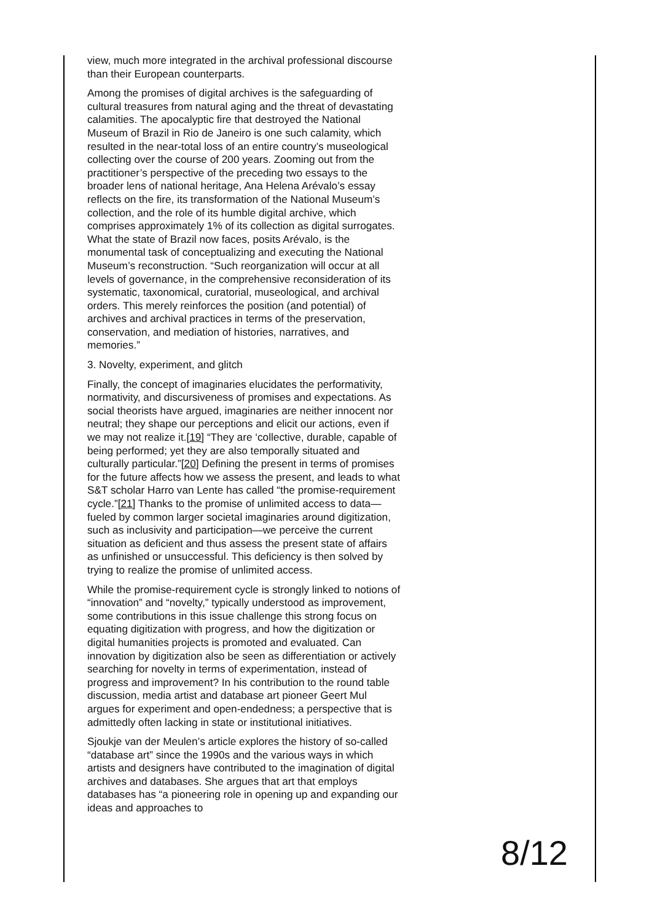view, much more integrated in the archival professional discourse than their European counterparts.
Among the promises of digital archives is the safeguarding of cultural treasures from natural aging and the threat of devastating calamities. The apocalyptic fire that destroyed the National Museum of Brazil in Rio de Janeiro is one such calamity, which resulted in the near-total loss of an entire country’s museological collecting over the course of 200 years. Zooming out from the practitioner’s perspective of the preceding two essays to the broader lens of national heritage, Ana Helena Arévalo’s essay reflects on the fire, its transformation of the National Museum’s collection, and the role of its humble digital archive, which comprises approximately 1% of its collection as digital surrogates. What the state of Brazil now faces, posits Arévalo, is the monumental task of conceptualizing and executing the National Museum’s reconstruction. “Such reorganization will occur at all levels of governance, in the comprehensive reconsideration of its systematic, taxonomical, curatorial, museological, and archival orders. This merely reinforces the position (and potential) of archives and archival practices in terms of the preservation, conservation, and mediation of histories, narratives, and memories.”
3. Novelty, experiment, and glitch
Finally, the concept of imaginaries elucidates the performativity, normativity, and discursiveness of promises and expectations. As social theorists have argued, imaginaries are neither innocent nor neutral; they shape our perceptions and elicit our actions, even if we may not realize it.[19] “They are ‘collective, durable, capable of being performed; yet they are also temporally situated and culturally particular.”[20] Defining the present in terms of promises for the future affects how we assess the present, and leads to what S&T scholar Harro van Lente has called “the promise-requirement cycle.”[21] Thanks to the promise of unlimited access to data—fueled by common larger societal imaginaries around digitization, such as inclusivity and participation—we perceive the current situation as deficient and thus assess the present state of affairs as unfinished or unsuccessful. This deficiency is then solved by trying to realize the promise of unlimited access.
While the promise-requirement cycle is strongly linked to notions of “innovation” and “novelty,” typically understood as improvement, some contributions in this issue challenge this strong focus on equating digitization with progress, and how the digitization or digital humanities projects is promoted and evaluated. Can innovation by digitization also be seen as differentiation or actively searching for novelty in terms of experimentation, instead of progress and improvement? In his contribution to the round table discussion, media artist and database art pioneer Geert Mul argues for experiment and open-endedness; a perspective that is admittedly often lacking in state or institutional initiatives.
Sjoukje van der Meulen’s article explores the history of so-called “database art” since the 1990s and the various ways in which artists and designers have contributed to the imagination of digital archives and databases. She argues that art that employs databases has “a pioneering role in opening up and expanding our ideas and approaches to
8/12